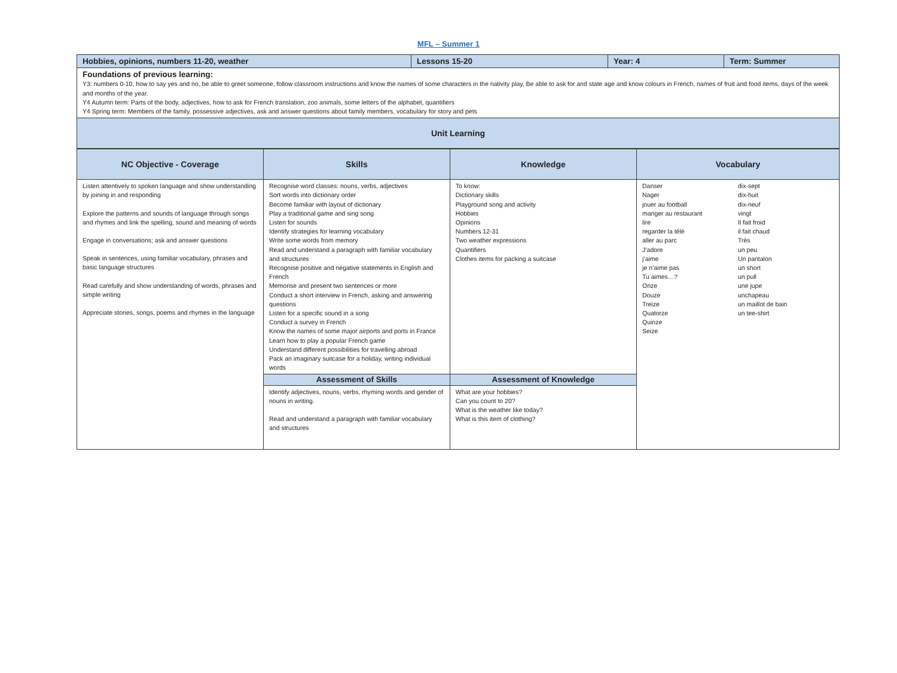MFL – Summer 1
| Hobbies, opinions, numbers 11-20, weather | Lessons 15-20 | Year: 4 | Term: Summer |
| Foundations of previous learning: Y3: numbers 0-10, how to say yes and no, be able to greet someone, follow classroom instructions and know the names of some characters in the nativity play, Be able to ask for and state age and know colours in French, names of fruit and food items, days of the week and months of the year. Y4 Autumn term: Parts of the body, adjectives, how to ask for French translation, zoo animals, some letters of the alphabet, quantifiers Y4 Spring term: Members of the family, possessive adjectives, ask and answer questions about family members, vocabulary for story and pets | | | |
| Unit Learning | | | |
| NC Objective - Coverage | Skills | Knowledge | Vocabulary |
| --- | --- | --- | --- |
| Listen attentively to spoken language and show understanding by joining in and responding Explore the patterns and sounds of language through songs and rhymes and link the spelling, sound and meaning of words Engage in conversations; ask and answer questions Speak in sentences, using familiar vocabulary, phrases and basic language structures Read carefully and show understanding of words, phrases and simple writing Appreciate stories, songs, poems and rhymes in the language | Recognise word classes: nouns, verbs, adjectives Sort words into dictionary order Become familiar with layout of dictionary Play a traditional game and sing song Listen for sounds Identify strategies for learning vocabulary Write some words from memory Read and understand a paragraph with familiar vocabulary and structures Recognise positive and negative statements in English and French Memorise and present two sentences or more Conduct a short interview in French, asking and answering questions Listen for a specific sound in a song Conduct a survey in French Know the names of some major airports and ports in France Learn how to play a popular French game Understand different possibilities for travelling abroad Pack an imaginary suitcase for a holiday, writing individual words | To know: Dictionary skills Playground song and activity Hobbies Opinions Numbers 12-31 Two weather expressions Quantifiers Clothes items for packing a suitcase | Danser Nager jouer au football manger au restaurant lire regarder la télé aller au parc J’adore j’aime je n’aime pas Tu aimes…? Onze Douze Treize Quatorze Quinze Seize dix-sept dix-huit dix-neuf vingt Il fait froid il fait chaud Très un peu Un pantalon un short un pull une jupe unchapeau un maillot de bain un tee-shirt |
| | Assessment of Skills | Assessment of Knowledge | |
| | Identify adjectives, nouns, verbs, rhyming words and gender of nouns in writing. Read and understand a paragraph with familiar vocabulary and structures | What are your hobbies? Can you count to 20? What is the weather like today? What is this item of clothing? | |